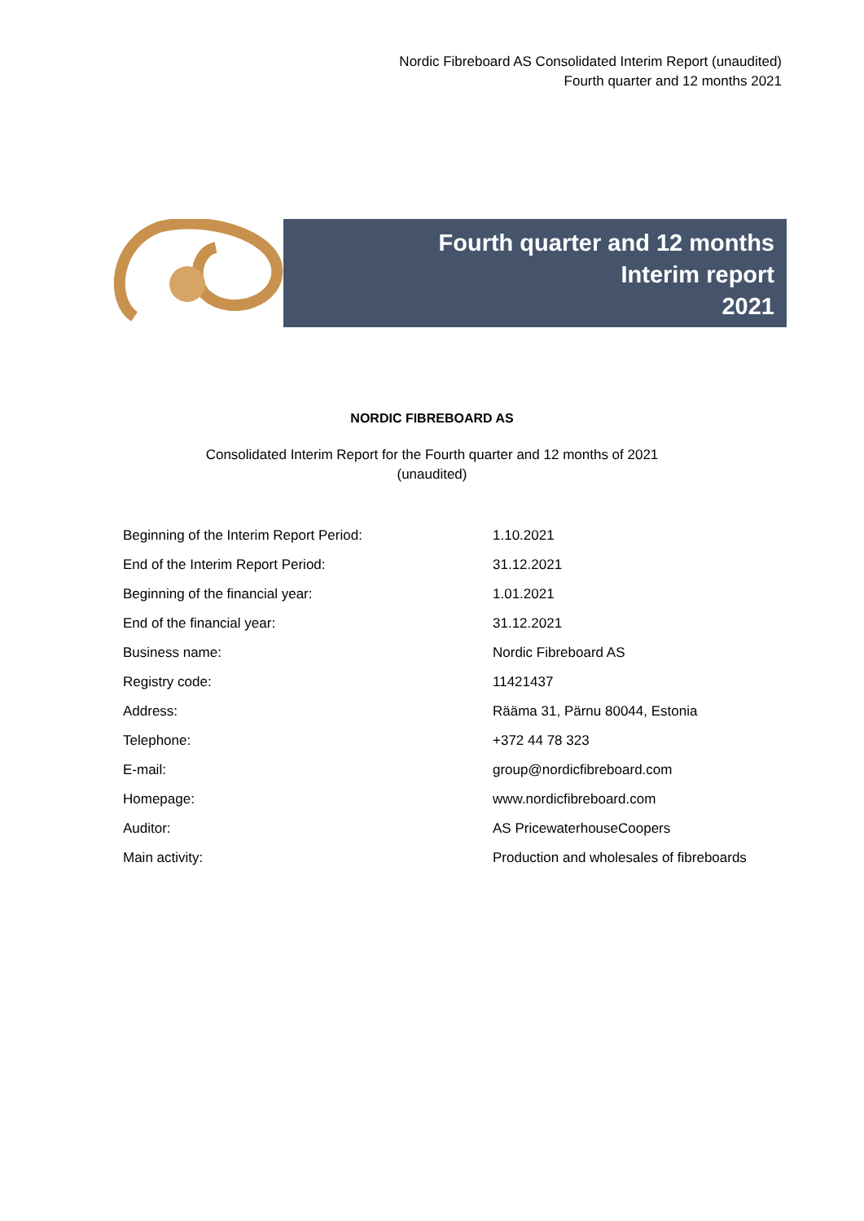Nordic Fibreboard AS Consolidated Interim Report (unaudited)
Fourth quarter and 12 months 2021
Fourth quarter and 12 months
Interim report
2021
NORDIC FIBREBOARD AS
Consolidated Interim Report for the Fourth quarter and 12 months of 2021
(unaudited)
| Beginning of the Interim Report Period: | 1.10.2021 |
| End of the Interim Report Period: | 31.12.2021 |
| Beginning of the financial year: | 1.01.2021 |
| End of the financial year: | 31.12.2021 |
| Business name: | Nordic Fibreboard AS |
| Registry code: | 11421437 |
| Address: | Rääma 31, Pärnu 80044, Estonia |
| Telephone: | +372 44 78 323 |
| E-mail: | group@nordicfibreboard.com |
| Homepage: | www.nordicfibreboard.com |
| Auditor: | AS PricewaterhouseCoopers |
| Main activity: | Production and wholesales of fibreboards |